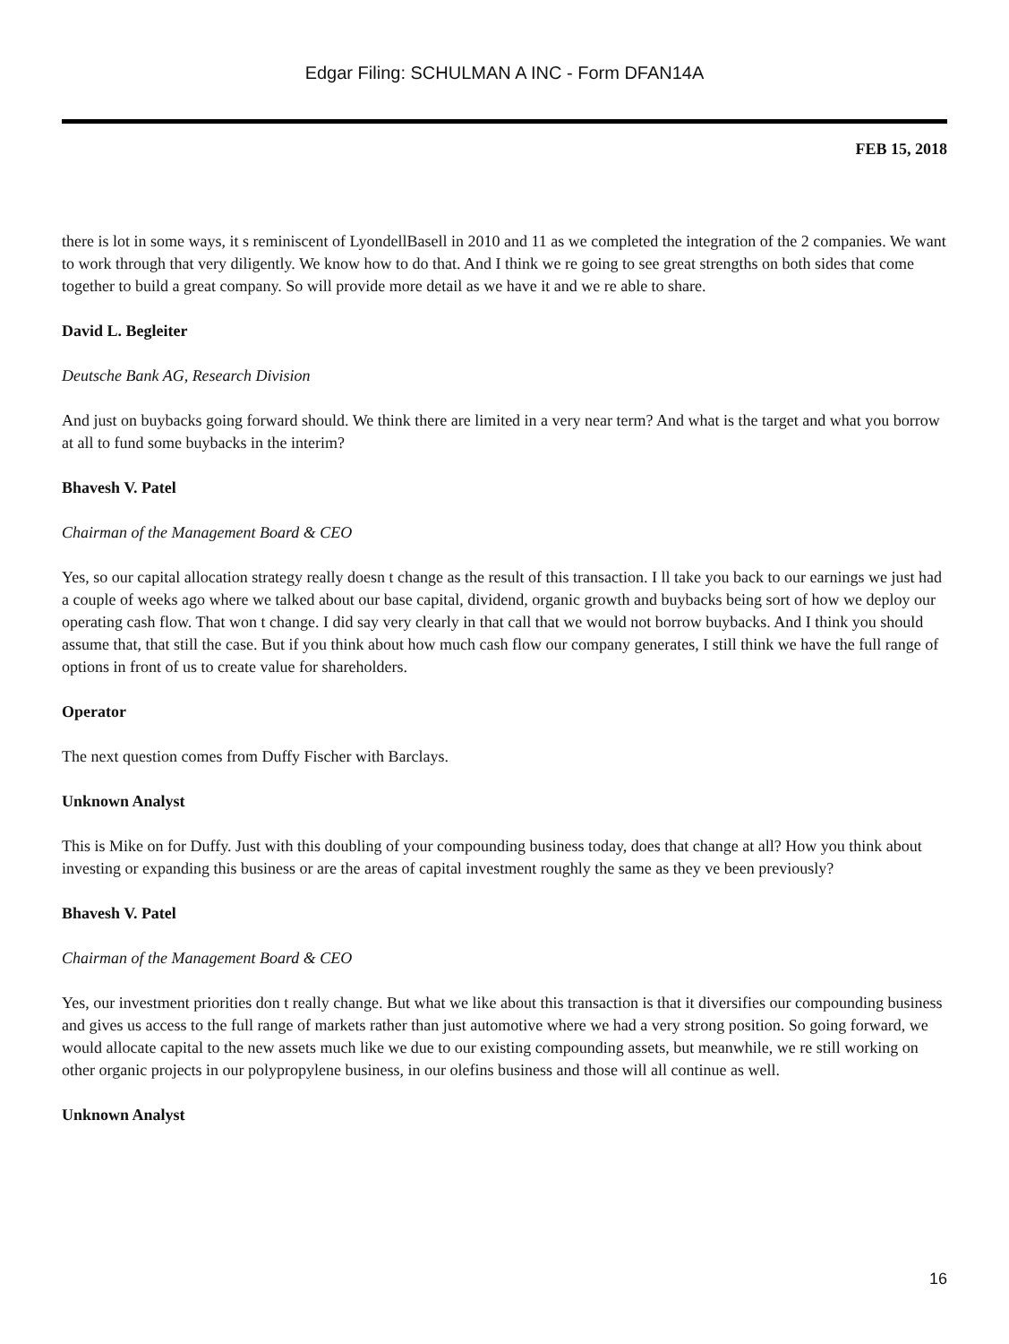Edgar Filing: SCHULMAN A INC - Form DFAN14A
FEB 15, 2018
there is lot in some ways, it s reminiscent of LyondellBasell in 2010 and 11 as we completed the integration of the 2 companies. We want to work through that very diligently. We know how to do that. And I think we re going to see great strengths on both sides that come together to build a great company. So will provide more detail as we have it and we re able to share.
David L. Begleiter
Deutsche Bank AG, Research Division
And just on buybacks going forward should. We think there are limited in a very near term? And what is the target and what you borrow at all to fund some buybacks in the interim?
Bhavesh V. Patel
Chairman of the Management Board & CEO
Yes, so our capital allocation strategy really doesn t change as the result of this transaction. I ll take you back to our earnings we just had a couple of weeks ago where we talked about our base capital, dividend, organic growth and buybacks being sort of how we deploy our operating cash flow. That won t change. I did say very clearly in that call that we would not borrow buybacks. And I think you should assume that, that still the case. But if you think about how much cash flow our company generates, I still think we have the full range of options in front of us to create value for shareholders.
Operator
The next question comes from Duffy Fischer with Barclays.
Unknown Analyst
This is Mike on for Duffy. Just with this doubling of your compounding business today, does that change at all? How you think about investing or expanding this business or are the areas of capital investment roughly the same as they ve been previously?
Bhavesh V. Patel
Chairman of the Management Board & CEO
Yes, our investment priorities don t really change. But what we like about this transaction is that it diversifies our compounding business and gives us access to the full range of markets rather than just automotive where we had a very strong position. So going forward, we would allocate capital to the new assets much like we due to our existing compounding assets, but meanwhile, we re still working on other organic projects in our polypropylene business, in our olefins business and those will all continue as well.
Unknown Analyst
16